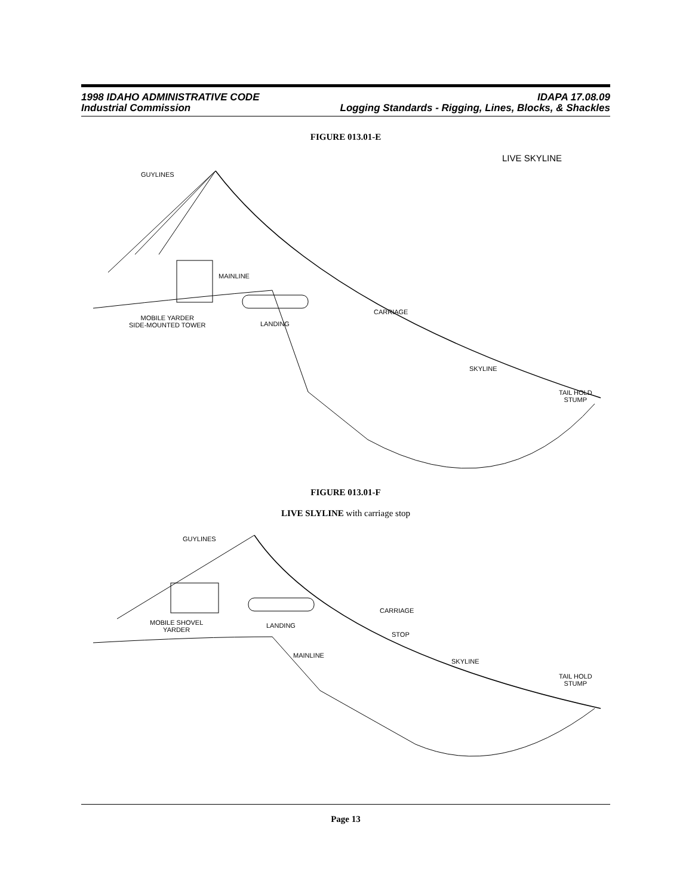1998 IDAHO ADMINISTRATIVE CODE
Industrial Commission
IDAPA 17.08.09
Logging Standards - Rigging, Lines, Blocks, & Shackles
FIGURE 013.01-E
LIVE SKYLINE
GUYLINES
MAINLINE
CARRIAGE
MOBILE YARDER
SIDE-MOUNTED TOWER
LANDING
SKYLINE
TAIL HOLD
STUMP
FIGURE 013.01-F
LIVE SLYLINE with carriage stop
GUYLINES
CARRIAGE
MOBILE SHOVEL
YARDER
LANDING
STOP
MAINLINE
SKYLINE
TAIL HOLD
STUMP
Page 13